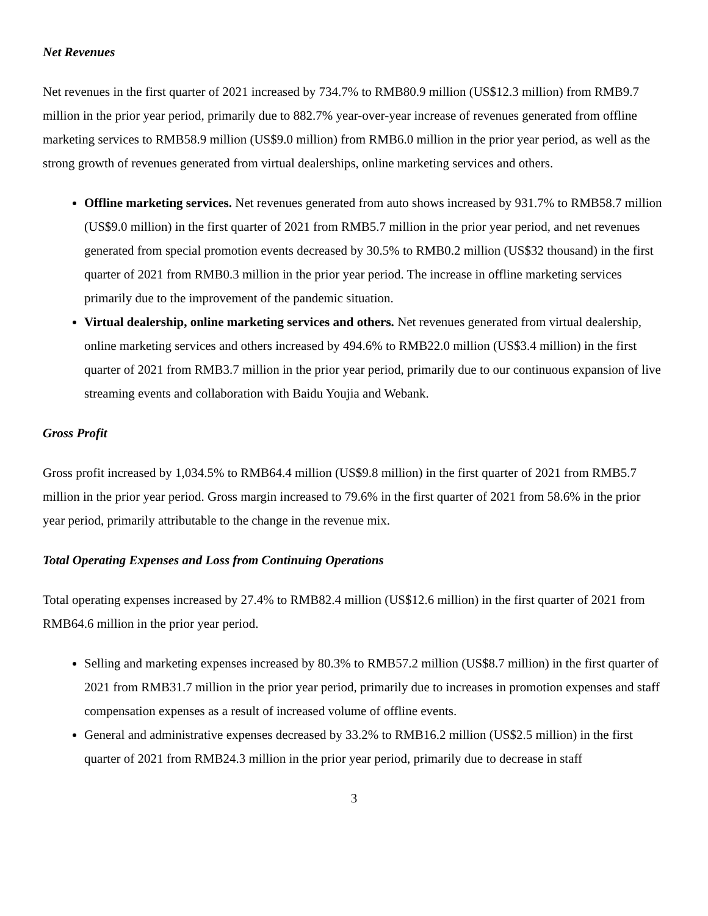Net Revenues
Net revenues in the first quarter of 2021 increased by 734.7% to RMB80.9 million (US$12.3 million) from RMB9.7 million in the prior year period, primarily due to 882.7% year-over-year increase of revenues generated from offline marketing services to RMB58.9 million (US$9.0 million) from RMB6.0 million in the prior year period, as well as the strong growth of revenues generated from virtual dealerships, online marketing services and others.
Offline marketing services. Net revenues generated from auto shows increased by 931.7% to RMB58.7 million (US$9.0 million) in the first quarter of 2021 from RMB5.7 million in the prior year period, and net revenues generated from special promotion events decreased by 30.5% to RMB0.2 million (US$32 thousand) in the first quarter of 2021 from RMB0.3 million in the prior year period. The increase in offline marketing services primarily due to the improvement of the pandemic situation.
Virtual dealership, online marketing services and others. Net revenues generated from virtual dealership, online marketing services and others increased by 494.6% to RMB22.0 million (US$3.4 million) in the first quarter of 2021 from RMB3.7 million in the prior year period, primarily due to our continuous expansion of live streaming events and collaboration with Baidu Youjia and Webank.
Gross Profit
Gross profit increased by 1,034.5% to RMB64.4 million (US$9.8 million) in the first quarter of 2021 from RMB5.7 million in the prior year period. Gross margin increased to 79.6% in the first quarter of 2021 from 58.6% in the prior year period, primarily attributable to the change in the revenue mix.
Total Operating Expenses and Loss from Continuing Operations
Total operating expenses increased by 27.4% to RMB82.4 million (US$12.6 million) in the first quarter of 2021 from RMB64.6 million in the prior year period.
Selling and marketing expenses increased by 80.3% to RMB57.2 million (US$8.7 million) in the first quarter of 2021 from RMB31.7 million in the prior year period, primarily due to increases in promotion expenses and staff compensation expenses as a result of increased volume of offline events.
General and administrative expenses decreased by 33.2% to RMB16.2 million (US$2.5 million) in the first quarter of 2021 from RMB24.3 million in the prior year period, primarily due to decrease in staff
3